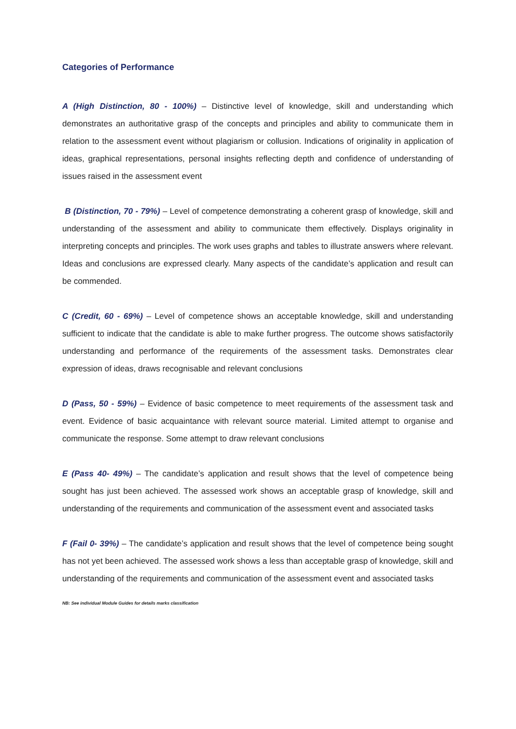Categories of Performance
A (High Distinction, 80 - 100%) – Distinctive level of knowledge, skill and understanding which demonstrates an authoritative grasp of the concepts and principles and ability to communicate them in relation to the assessment event without plagiarism or collusion. Indications of originality in application of ideas, graphical representations, personal insights reflecting depth and confidence of understanding of issues raised in the assessment event
B (Distinction, 70 - 79%) – Level of competence demonstrating a coherent grasp of knowledge, skill and understanding of the assessment and ability to communicate them effectively. Displays originality in interpreting concepts and principles. The work uses graphs and tables to illustrate answers where relevant. Ideas and conclusions are expressed clearly. Many aspects of the candidate’s application and result can be commended.
C (Credit, 60 - 69%) – Level of competence shows an acceptable knowledge, skill and understanding sufficient to indicate that the candidate is able to make further progress. The outcome shows satisfactorily understanding and performance of the requirements of the assessment tasks. Demonstrates clear expression of ideas, draws recognisable and relevant conclusions
D (Pass, 50 - 59%) – Evidence of basic competence to meet requirements of the assessment task and event. Evidence of basic acquaintance with relevant source material. Limited attempt to organise and communicate the response. Some attempt to draw relevant conclusions
E (Pass 40- 49%) – The candidate’s application and result shows that the level of competence being sought has just been achieved. The assessed work shows an acceptable grasp of knowledge, skill and understanding of the requirements and communication of the assessment event and associated tasks
F (Fail 0- 39%) – The candidate’s application and result shows that the level of competence being sought has not yet been achieved. The assessed work shows a less than acceptable grasp of knowledge, skill and understanding of the requirements and communication of the assessment event and associated tasks
NB: See individual Module Guides for details marks classification